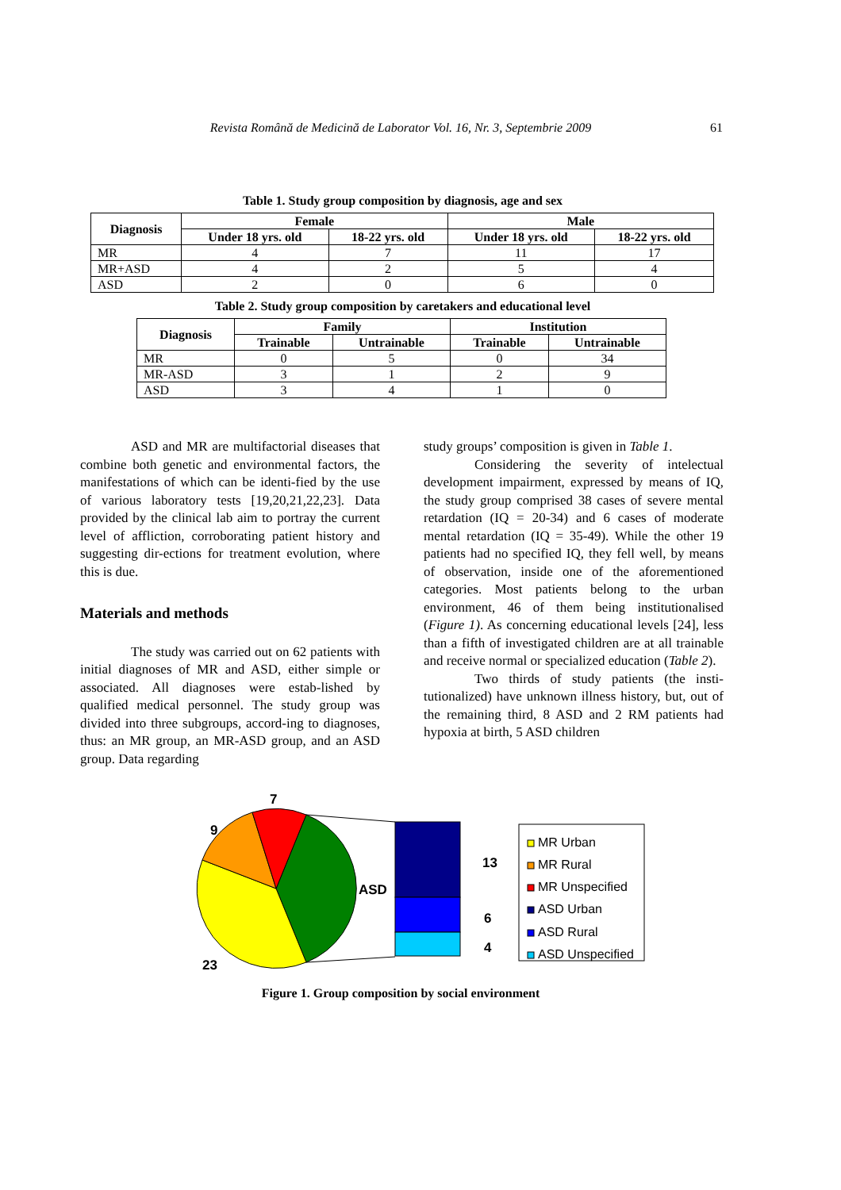Revista Română de Medicină de Laborator Vol. 16, Nr. 3, Septembrie 2009 61
Table 1. Study group composition by diagnosis, age and sex
| Diagnosis | Female | | Male | |
| --- | --- | --- | --- | --- |
| | Under 18 yrs. old | 18-22 yrs. old | Under 18 yrs. old | 18-22 yrs. old |
| MR | 4 | 7 | 11 | 17 |
| MR+ASD | 4 | 2 | 5 | 4 |
| ASD | 2 | 0 | 6 | 0 |
Table 2. Study group composition by caretakers and educational level
| Diagnosis | Family | | Institution | |
| --- | --- | --- | --- | --- |
| | Trainable | Untrainable | Trainable | Untrainable |
| MR | 0 | 5 | 0 | 34 |
| MR-ASD | 3 | 1 | 2 | 9 |
| ASD | 3 | 4 | 1 | 0 |
ASD and MR are multifactorial diseases that combine both genetic and environmental factors, the manifestations of which can be identi-fied by the use of various laboratory tests [19,20,21,22,23]. Data provided by the clinical lab aim to portray the current level of affliction, corroborating patient history and suggesting dir-ections for treatment evolution, where this is due.
Materials and methods
The study was carried out on 62 patients with initial diagnoses of MR and ASD, either simple or associated. All diagnoses were estab-lished by qualified medical personnel. The study group was divided into three subgroups, accord-ing to diagnoses, thus: an MR group, an MR-ASD group, and an ASD group. Data regarding
study groups’ composition is given in Table 1.
Considering the severity of intelectual development impairment, expressed by means of IQ, the study group comprised 38 cases of severe mental retardation (IQ = 20-34) and 6 cases of moderate mental retardation (IQ = 35-49). While the other 19 patients had no specified IQ, they fell well, by means of observation, inside one of the aforementioned categories. Most patients belong to the urban environment, 46 of them being institutionalised (Figure 1). As concerning educational levels [24], less than a fifth of investigated children are at all trainable and receive normal or specialized education (Table 2).
Two thirds of study patients (the insti-tutionalized) have unknown illness history, but, out of the remaining third, 8 ASD and 2 RM patients had hypoxia at birth, 5 ASD children
7
9
23
ASD
13
6
4
MR Urban
MR Rural
MR Unspecified
ASD Urban
ASD Rural
ASD Unspecified
Figure 1. Group composition by social environment